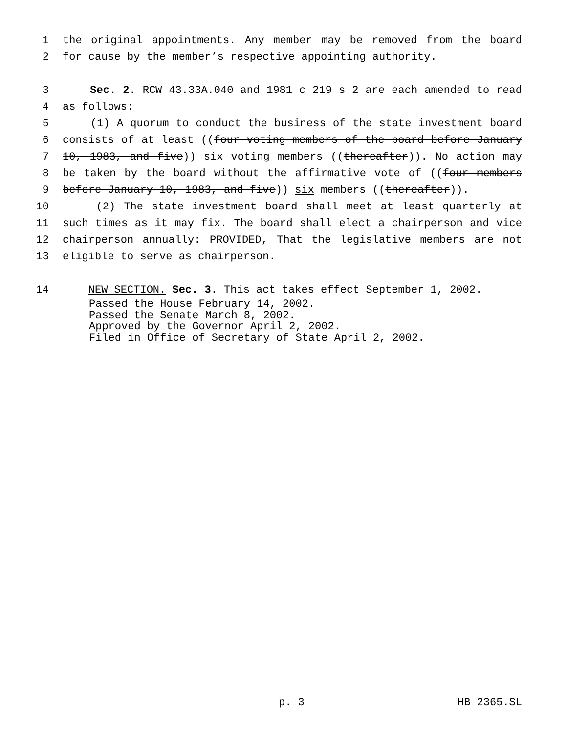1 the original appointments. Any member may be removed from the board
2 for cause by the member’s respective appointing authority.
3 Sec. 2. RCW 43.33A.040 and 1981 c 219 s 2 are each amended to read
4 as follows:
5 (1) A quorum to conduct the business of the state investment board
6 consists of at least ((four voting members of the board before January
7 10, 1983, and five)) six voting members ((thereafter)). No action may
8 be taken by the board without the affirmative vote of ((four members
9 before January 10, 1983, and five)) six members ((thereafter)).
10 (2) The state investment board shall meet at least quarterly at
11 such times as it may fix. The board shall elect a chairperson and vice
12 chairperson annually: PROVIDED, That the legislative members are not
13 eligible to serve as chairperson.
14 NEW SECTION. Sec. 3. This act takes effect September 1, 2002.
Passed the House February 14, 2002.
Passed the Senate March 8, 2002.
Approved by the Governor April 2, 2002.
Filed in Office of Secretary of State April 2, 2002.
p. 3 HB 2365.SL